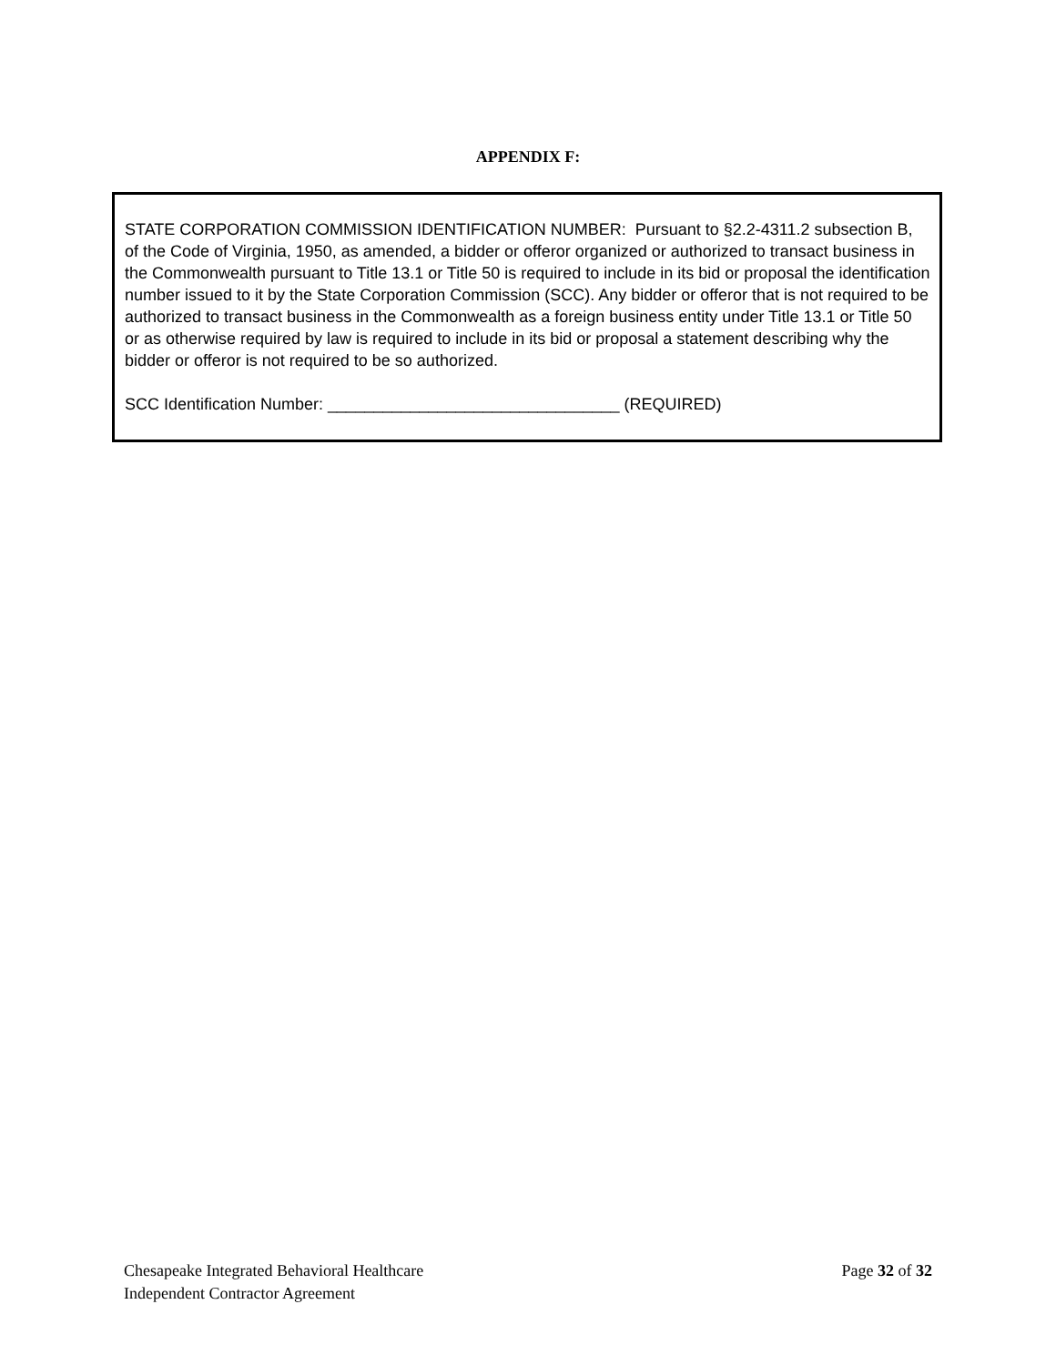APPENDIX F:
STATE CORPORATION COMMISSION IDENTIFICATION NUMBER: Pursuant to §2.2-4311.2 subsection B, of the Code of Virginia, 1950, as amended, a bidder or offeror organized or authorized to transact business in the Commonwealth pursuant to Title 13.1 or Title 50 is required to include in its bid or proposal the identification number issued to it by the State Corporation Commission (SCC). Any bidder or offeror that is not required to be authorized to transact business in the Commonwealth as a foreign business entity under Title 13.1 or Title 50 or as otherwise required by law is required to include in its bid or proposal a statement describing why the bidder or offeror is not required to be so authorized.
SCC Identification Number: ________________________________ (REQUIRED)
Chesapeake Integrated Behavioral Healthcare
Independent Contractor Agreement
Page 32 of 32